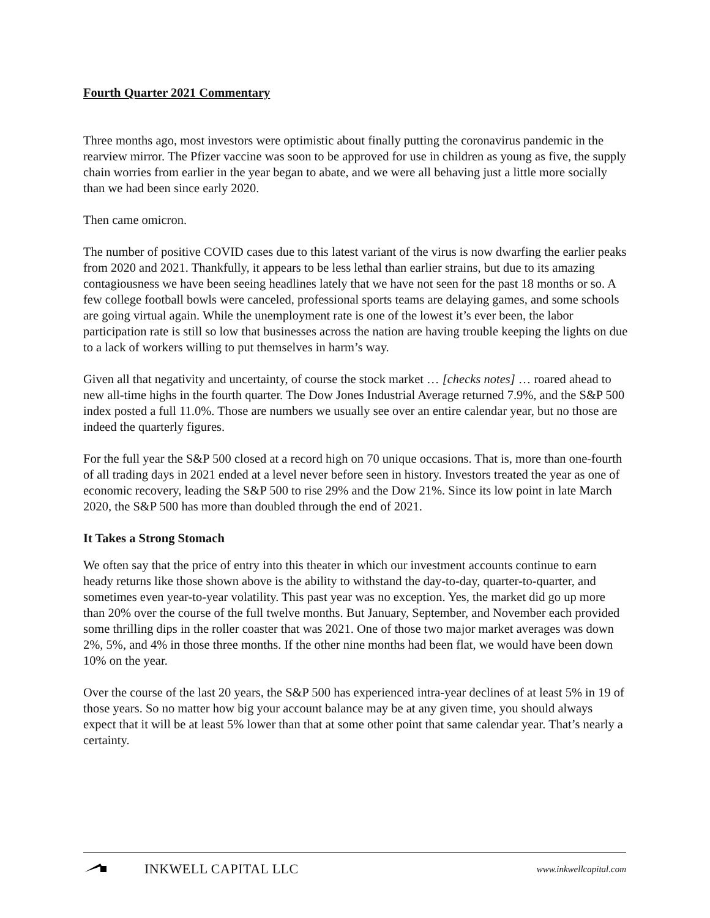Fourth Quarter 2021 Commentary
Three months ago, most investors were optimistic about finally putting the coronavirus pandemic in the rearview mirror. The Pfizer vaccine was soon to be approved for use in children as young as five, the supply chain worries from earlier in the year began to abate, and we were all behaving just a little more socially than we had been since early 2020.
Then came omicron.
The number of positive COVID cases due to this latest variant of the virus is now dwarfing the earlier peaks from 2020 and 2021. Thankfully, it appears to be less lethal than earlier strains, but due to its amazing contagiousness we have been seeing headlines lately that we have not seen for the past 18 months or so. A few college football bowls were canceled, professional sports teams are delaying games, and some schools are going virtual again. While the unemployment rate is one of the lowest it’s ever been, the labor participation rate is still so low that businesses across the nation are having trouble keeping the lights on due to a lack of workers willing to put themselves in harm’s way.
Given all that negativity and uncertainty, of course the stock market … [checks notes] … roared ahead to new all-time highs in the fourth quarter. The Dow Jones Industrial Average returned 7.9%, and the S&P 500 index posted a full 11.0%. Those are numbers we usually see over an entire calendar year, but no those are indeed the quarterly figures.
For the full year the S&P 500 closed at a record high on 70 unique occasions. That is, more than one-fourth of all trading days in 2021 ended at a level never before seen in history. Investors treated the year as one of economic recovery, leading the S&P 500 to rise 29% and the Dow 21%. Since its low point in late March 2020, the S&P 500 has more than doubled through the end of 2021.
It Takes a Strong Stomach
We often say that the price of entry into this theater in which our investment accounts continue to earn heady returns like those shown above is the ability to withstand the day-to-day, quarter-to-quarter, and sometimes even year-to-year volatility. This past year was no exception. Yes, the market did go up more than 20% over the course of the full twelve months. But January, September, and November each provided some thrilling dips in the roller coaster that was 2021. One of those two major market averages was down 2%, 5%, and 4% in those three months. If the other nine months had been flat, we would have been down 10% on the year.
Over the course of the last 20 years, the S&P 500 has experienced intra-year declines of at least 5% in 19 of those years. So no matter how big your account balance may be at any given time, you should always expect that it will be at least 5% lower than that at some other point that same calendar year. That’s nearly a certainty.
INKWELL CAPITAL LLC
www.inkwellcapital.com